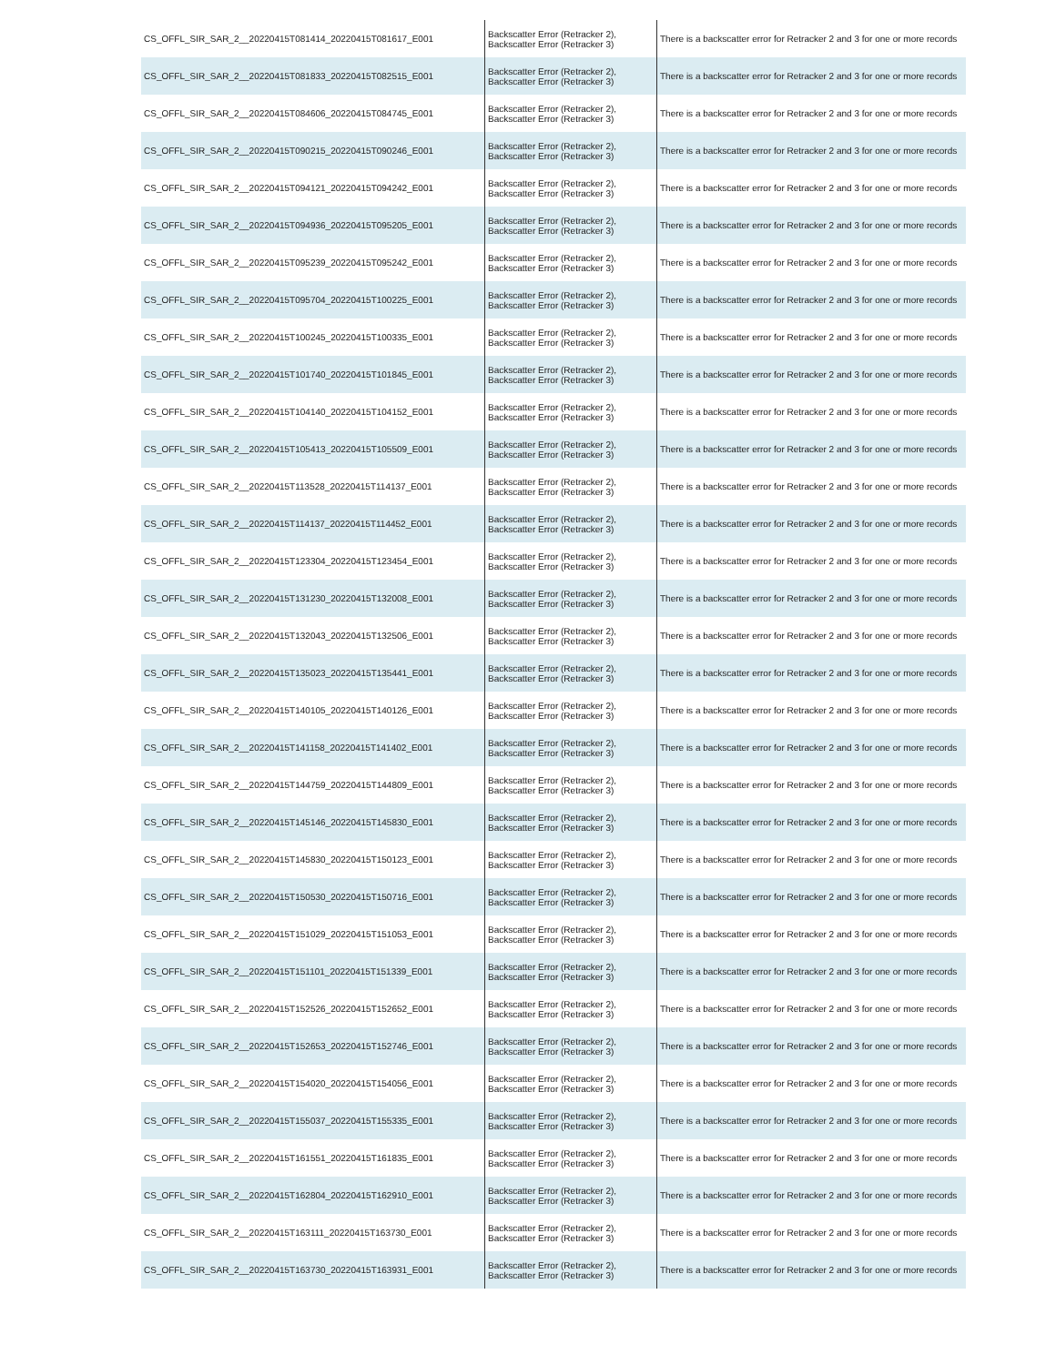| CS_OFFL_SIR_SAR_2__20220415T081414_20220415T081617_E001 | Backscatter Error (Retracker 2), Backscatter Error (Retracker 3) | There is a backscatter error for Retracker 2 and 3 for one or more records |
| CS_OFFL_SIR_SAR_2__20220415T081833_20220415T082515_E001 | Backscatter Error (Retracker 2), Backscatter Error (Retracker 3) | There is a backscatter error for Retracker 2 and 3 for one or more records |
| CS_OFFL_SIR_SAR_2__20220415T084606_20220415T084745_E001 | Backscatter Error (Retracker 2), Backscatter Error (Retracker 3) | There is a backscatter error for Retracker 2 and 3 for one or more records |
| CS_OFFL_SIR_SAR_2__20220415T090215_20220415T090246_E001 | Backscatter Error (Retracker 2), Backscatter Error (Retracker 3) | There is a backscatter error for Retracker 2 and 3 for one or more records |
| CS_OFFL_SIR_SAR_2__20220415T094121_20220415T094242_E001 | Backscatter Error (Retracker 2), Backscatter Error (Retracker 3) | There is a backscatter error for Retracker 2 and 3 for one or more records |
| CS_OFFL_SIR_SAR_2__20220415T094936_20220415T095205_E001 | Backscatter Error (Retracker 2), Backscatter Error (Retracker 3) | There is a backscatter error for Retracker 2 and 3 for one or more records |
| CS_OFFL_SIR_SAR_2__20220415T095239_20220415T095242_E001 | Backscatter Error (Retracker 2), Backscatter Error (Retracker 3) | There is a backscatter error for Retracker 2 and 3 for one or more records |
| CS_OFFL_SIR_SAR_2__20220415T095704_20220415T100225_E001 | Backscatter Error (Retracker 2), Backscatter Error (Retracker 3) | There is a backscatter error for Retracker 2 and 3 for one or more records |
| CS_OFFL_SIR_SAR_2__20220415T100245_20220415T100335_E001 | Backscatter Error (Retracker 2), Backscatter Error (Retracker 3) | There is a backscatter error for Retracker 2 and 3 for one or more records |
| CS_OFFL_SIR_SAR_2__20220415T101740_20220415T101845_E001 | Backscatter Error (Retracker 2), Backscatter Error (Retracker 3) | There is a backscatter error for Retracker 2 and 3 for one or more records |
| CS_OFFL_SIR_SAR_2__20220415T104140_20220415T104152_E001 | Backscatter Error (Retracker 2), Backscatter Error (Retracker 3) | There is a backscatter error for Retracker 2 and 3 for one or more records |
| CS_OFFL_SIR_SAR_2__20220415T105413_20220415T105509_E001 | Backscatter Error (Retracker 2), Backscatter Error (Retracker 3) | There is a backscatter error for Retracker 2 and 3 for one or more records |
| CS_OFFL_SIR_SAR_2__20220415T113528_20220415T114137_E001 | Backscatter Error (Retracker 2), Backscatter Error (Retracker 3) | There is a backscatter error for Retracker 2 and 3 for one or more records |
| CS_OFFL_SIR_SAR_2__20220415T114137_20220415T114452_E001 | Backscatter Error (Retracker 2), Backscatter Error (Retracker 3) | There is a backscatter error for Retracker 2 and 3 for one or more records |
| CS_OFFL_SIR_SAR_2__20220415T123304_20220415T123454_E001 | Backscatter Error (Retracker 2), Backscatter Error (Retracker 3) | There is a backscatter error for Retracker 2 and 3 for one or more records |
| CS_OFFL_SIR_SAR_2__20220415T131230_20220415T132008_E001 | Backscatter Error (Retracker 2), Backscatter Error (Retracker 3) | There is a backscatter error for Retracker 2 and 3 for one or more records |
| CS_OFFL_SIR_SAR_2__20220415T132043_20220415T132506_E001 | Backscatter Error (Retracker 2), Backscatter Error (Retracker 3) | There is a backscatter error for Retracker 2 and 3 for one or more records |
| CS_OFFL_SIR_SAR_2__20220415T135023_20220415T135441_E001 | Backscatter Error (Retracker 2), Backscatter Error (Retracker 3) | There is a backscatter error for Retracker 2 and 3 for one or more records |
| CS_OFFL_SIR_SAR_2__20220415T140105_20220415T140126_E001 | Backscatter Error (Retracker 2), Backscatter Error (Retracker 3) | There is a backscatter error for Retracker 2 and 3 for one or more records |
| CS_OFFL_SIR_SAR_2__20220415T141158_20220415T141402_E001 | Backscatter Error (Retracker 2), Backscatter Error (Retracker 3) | There is a backscatter error for Retracker 2 and 3 for one or more records |
| CS_OFFL_SIR_SAR_2__20220415T144759_20220415T144809_E001 | Backscatter Error (Retracker 2), Backscatter Error (Retracker 3) | There is a backscatter error for Retracker 2 and 3 for one or more records |
| CS_OFFL_SIR_SAR_2__20220415T145146_20220415T145830_E001 | Backscatter Error (Retracker 2), Backscatter Error (Retracker 3) | There is a backscatter error for Retracker 2 and 3 for one or more records |
| CS_OFFL_SIR_SAR_2__20220415T145830_20220415T150123_E001 | Backscatter Error (Retracker 2), Backscatter Error (Retracker 3) | There is a backscatter error for Retracker 2 and 3 for one or more records |
| CS_OFFL_SIR_SAR_2__20220415T150530_20220415T150716_E001 | Backscatter Error (Retracker 2), Backscatter Error (Retracker 3) | There is a backscatter error for Retracker 2 and 3 for one or more records |
| CS_OFFL_SIR_SAR_2__20220415T151029_20220415T151053_E001 | Backscatter Error (Retracker 2), Backscatter Error (Retracker 3) | There is a backscatter error for Retracker 2 and 3 for one or more records |
| CS_OFFL_SIR_SAR_2__20220415T151101_20220415T151339_E001 | Backscatter Error (Retracker 2), Backscatter Error (Retracker 3) | There is a backscatter error for Retracker 2 and 3 for one or more records |
| CS_OFFL_SIR_SAR_2__20220415T152526_20220415T152652_E001 | Backscatter Error (Retracker 2), Backscatter Error (Retracker 3) | There is a backscatter error for Retracker 2 and 3 for one or more records |
| CS_OFFL_SIR_SAR_2__20220415T152653_20220415T152746_E001 | Backscatter Error (Retracker 2), Backscatter Error (Retracker 3) | There is a backscatter error for Retracker 2 and 3 for one or more records |
| CS_OFFL_SIR_SAR_2__20220415T154020_20220415T154056_E001 | Backscatter Error (Retracker 2), Backscatter Error (Retracker 3) | There is a backscatter error for Retracker 2 and 3 for one or more records |
| CS_OFFL_SIR_SAR_2__20220415T155037_20220415T155335_E001 | Backscatter Error (Retracker 2), Backscatter Error (Retracker 3) | There is a backscatter error for Retracker 2 and 3 for one or more records |
| CS_OFFL_SIR_SAR_2__20220415T161551_20220415T161835_E001 | Backscatter Error (Retracker 2), Backscatter Error (Retracker 3) | There is a backscatter error for Retracker 2 and 3 for one or more records |
| CS_OFFL_SIR_SAR_2__20220415T162804_20220415T162910_E001 | Backscatter Error (Retracker 2), Backscatter Error (Retracker 3) | There is a backscatter error for Retracker 2 and 3 for one or more records |
| CS_OFFL_SIR_SAR_2__20220415T163111_20220415T163730_E001 | Backscatter Error (Retracker 2), Backscatter Error (Retracker 3) | There is a backscatter error for Retracker 2 and 3 for one or more records |
| CS_OFFL_SIR_SAR_2__20220415T163730_20220415T163931_E001 | Backscatter Error (Retracker 2), Backscatter Error (Retracker 3) | There is a backscatter error for Retracker 2 and 3 for one or more records |